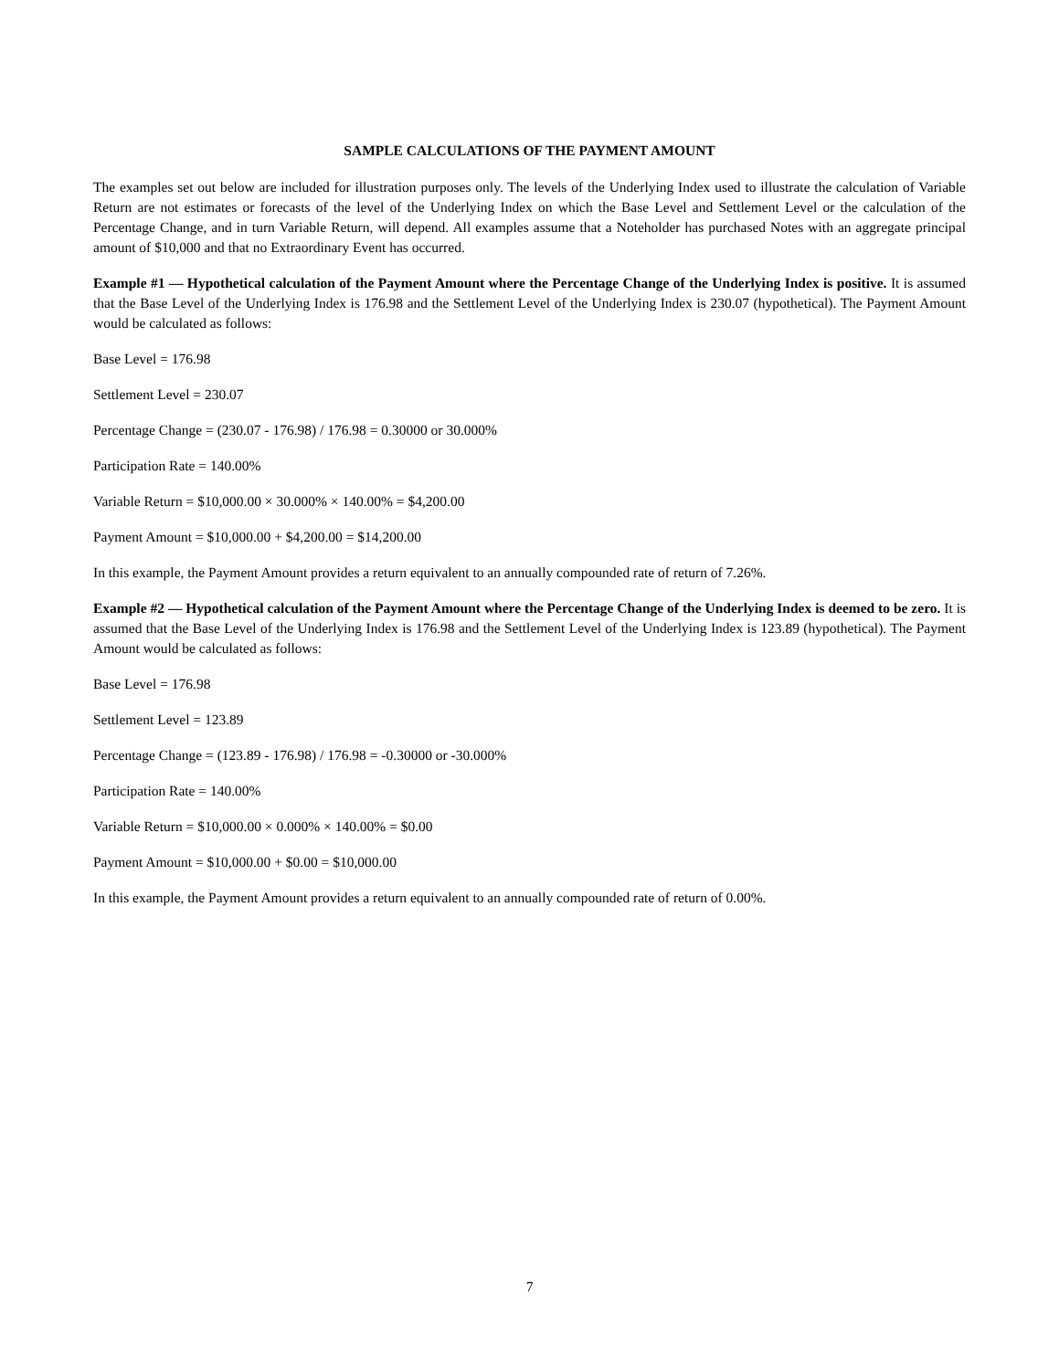SAMPLE CALCULATIONS OF THE PAYMENT AMOUNT
The examples set out below are included for illustration purposes only. The levels of the Underlying Index used to illustrate the calculation of Variable Return are not estimates or forecasts of the level of the Underlying Index on which the Base Level and Settlement Level or the calculation of the Percentage Change, and in turn Variable Return, will depend. All examples assume that a Noteholder has purchased Notes with an aggregate principal amount of $10,000 and that no Extraordinary Event has occurred.
Example #1 — Hypothetical calculation of the Payment Amount where the Percentage Change of the Underlying Index is positive. It is assumed that the Base Level of the Underlying Index is 176.98 and the Settlement Level of the Underlying Index is 230.07 (hypothetical). The Payment Amount would be calculated as follows:
Base Level = 176.98
Settlement Level = 230.07
Percentage Change = (230.07 - 176.98) / 176.98 = 0.30000 or 30.000%
Participation Rate = 140.00%
Variable Return = $10,000.00 × 30.000% × 140.00% = $4,200.00
Payment Amount = $10,000.00 + $4,200.00 = $14,200.00
In this example, the Payment Amount provides a return equivalent to an annually compounded rate of return of 7.26%.
Example #2 — Hypothetical calculation of the Payment Amount where the Percentage Change of the Underlying Index is deemed to be zero. It is assumed that the Base Level of the Underlying Index is 176.98 and the Settlement Level of the Underlying Index is 123.89 (hypothetical). The Payment Amount would be calculated as follows:
Base Level = 176.98
Settlement Level = 123.89
Percentage Change = (123.89 - 176.98) / 176.98 = -0.30000 or -30.000%
Participation Rate = 140.00%
Variable Return = $10,000.00 × 0.000% × 140.00% = $0.00
Payment Amount = $10,000.00 + $0.00 = $10,000.00
In this example, the Payment Amount provides a return equivalent to an annually compounded rate of return of 0.00%.
7